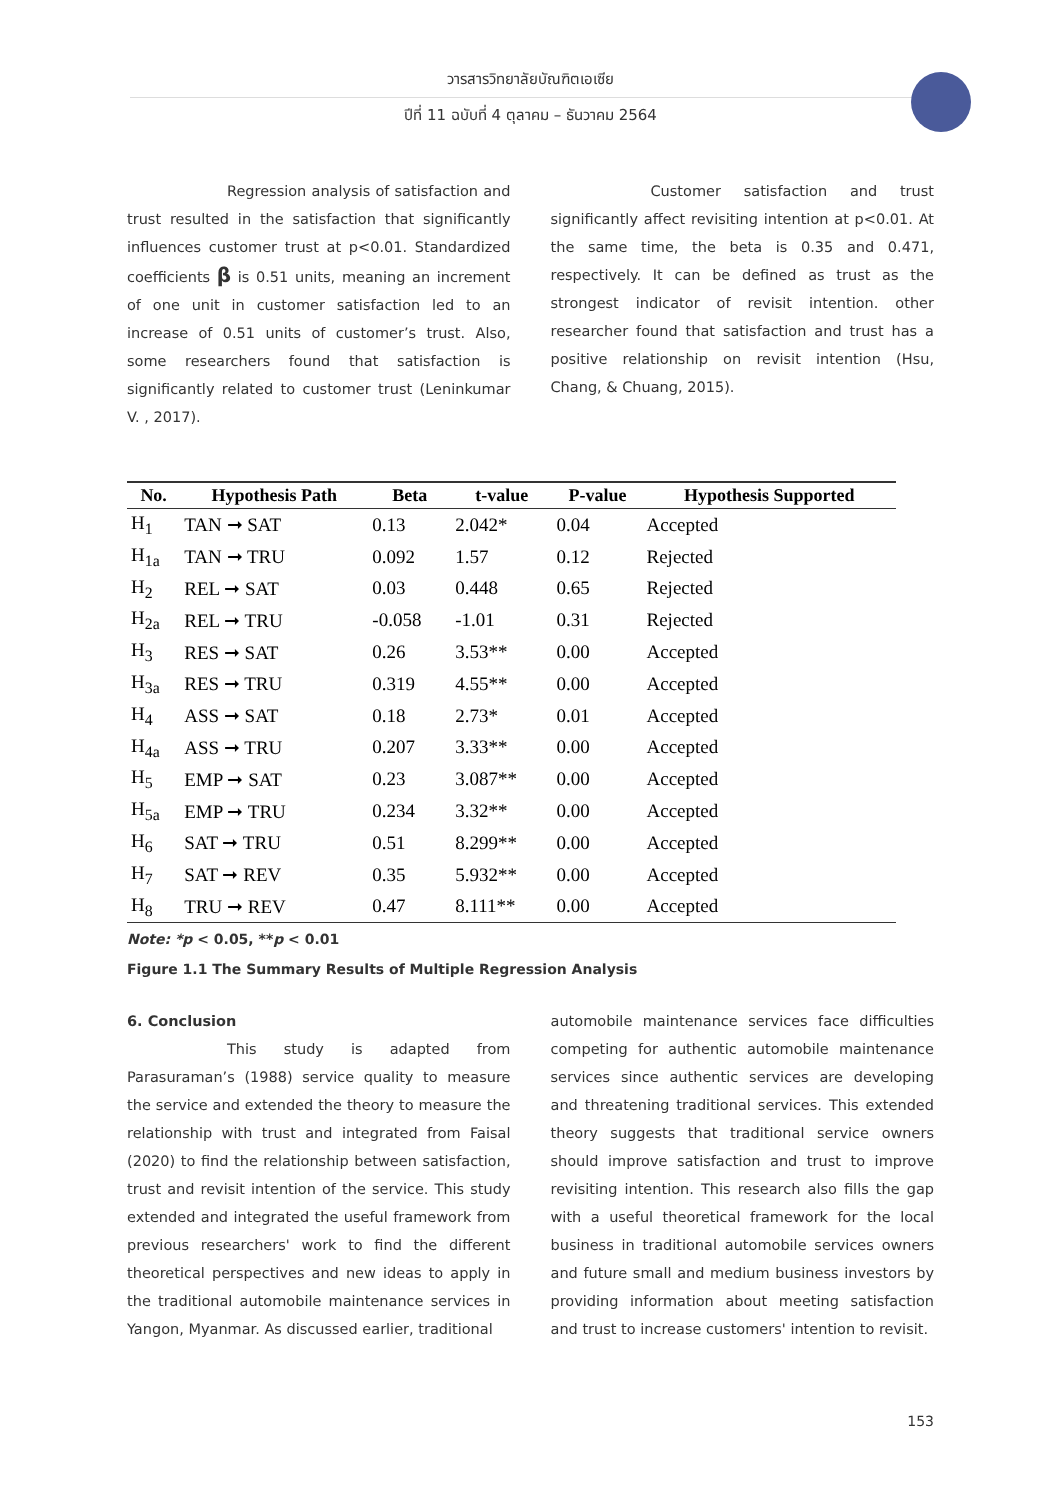วารสารวิทยาลัยบัณฑิตเอเซีย
ปีที่ 11 ฉบับที่ 4 ตุลาคม – ธันวาคม 2564
Regression analysis of satisfaction and trust resulted in the satisfaction that significantly influences customer trust at p<0.01. Standardized coefficients β is 0.51 units, meaning an increment of one unit in customer satisfaction led to an increase of 0.51 units of customer’s trust. Also, some researchers found that satisfaction is significantly related to customer trust (Leninkumar V. , 2017).
Customer satisfaction and trust significantly affect revisiting intention at p<0.01. At the same time, the beta is 0.35 and 0.471, respectively. It can be defined as trust as the strongest indicator of revisit intention. other researcher found that satisfaction and trust has a positive relationship on revisit intention (Hsu, Chang, & Chuang, 2015).
| No. | Hypothesis Path | Beta | t-value | P-value | Hypothesis Supported |
| --- | --- | --- | --- | --- | --- |
| H<sub>1</sub> | TAN ➞ SAT | 0.13 | 2.042* | 0.04 | Accepted |
| H<sub>1a</sub> | TAN ➞ TRU | 0.092 | 1.57 | 0.12 | Rejected |
| H<sub>2</sub> | REL ➞ SAT | 0.03 | 0.448 | 0.65 | Rejected |
| H<sub>2a</sub> | REL ➞ TRU | -0.058 | -1.01 | 0.31 | Rejected |
| H<sub>3</sub> | RES ➞ SAT | 0.26 | 3.53** | 0.00 | Accepted |
| H<sub>3a</sub> | RES ➞ TRU | 0.319 | 4.55** | 0.00 | Accepted |
| H<sub>4</sub> | ASS ➞ SAT | 0.18 | 2.73* | 0.01 | Accepted |
| H<sub>4a</sub> | ASS ➞ TRU | 0.207 | 3.33** | 0.00 | Accepted |
| H<sub>5</sub> | EMP ➞ SAT | 0.23 | 3.087** | 0.00 | Accepted |
| H<sub>5a</sub> | EMP ➞ TRU | 0.234 | 3.32** | 0.00 | Accepted |
| H<sub>6</sub> | SAT ➞ TRU | 0.51 | 8.299** | 0.00 | Accepted |
| H<sub>7</sub> | SAT ➞ REV | 0.35 | 5.932** | 0.00 | Accepted |
| H<sub>8</sub> | TRU ➞ REV | 0.47 | 8.111** | 0.00 | Accepted |
Note: *p < 0.05, **p < 0.01
Figure 1.1 The Summary Results of Multiple Regression Analysis
6. Conclusion
This study is adapted from Parasuraman’s (1988) service quality to measure the service and extended the theory to measure the relationship with trust and integrated from Faisal (2020) to find the relationship between satisfaction, trust and revisit intention of the service. This study extended and integrated the useful framework from previous researchers' work to find the different theoretical perspectives and new ideas to apply in the traditional automobile maintenance services in Yangon, Myanmar. As discussed earlier, traditional
automobile maintenance services face difficulties competing for authentic automobile maintenance services since authentic services are developing and threatening traditional services. This extended theory suggests that traditional service owners should improve satisfaction and trust to improve revisiting intention. This research also fills the gap with a useful theoretical framework for the local business in traditional automobile services owners and future small and medium business investors by providing information about meeting satisfaction and trust to increase customers' intention to revisit.
153